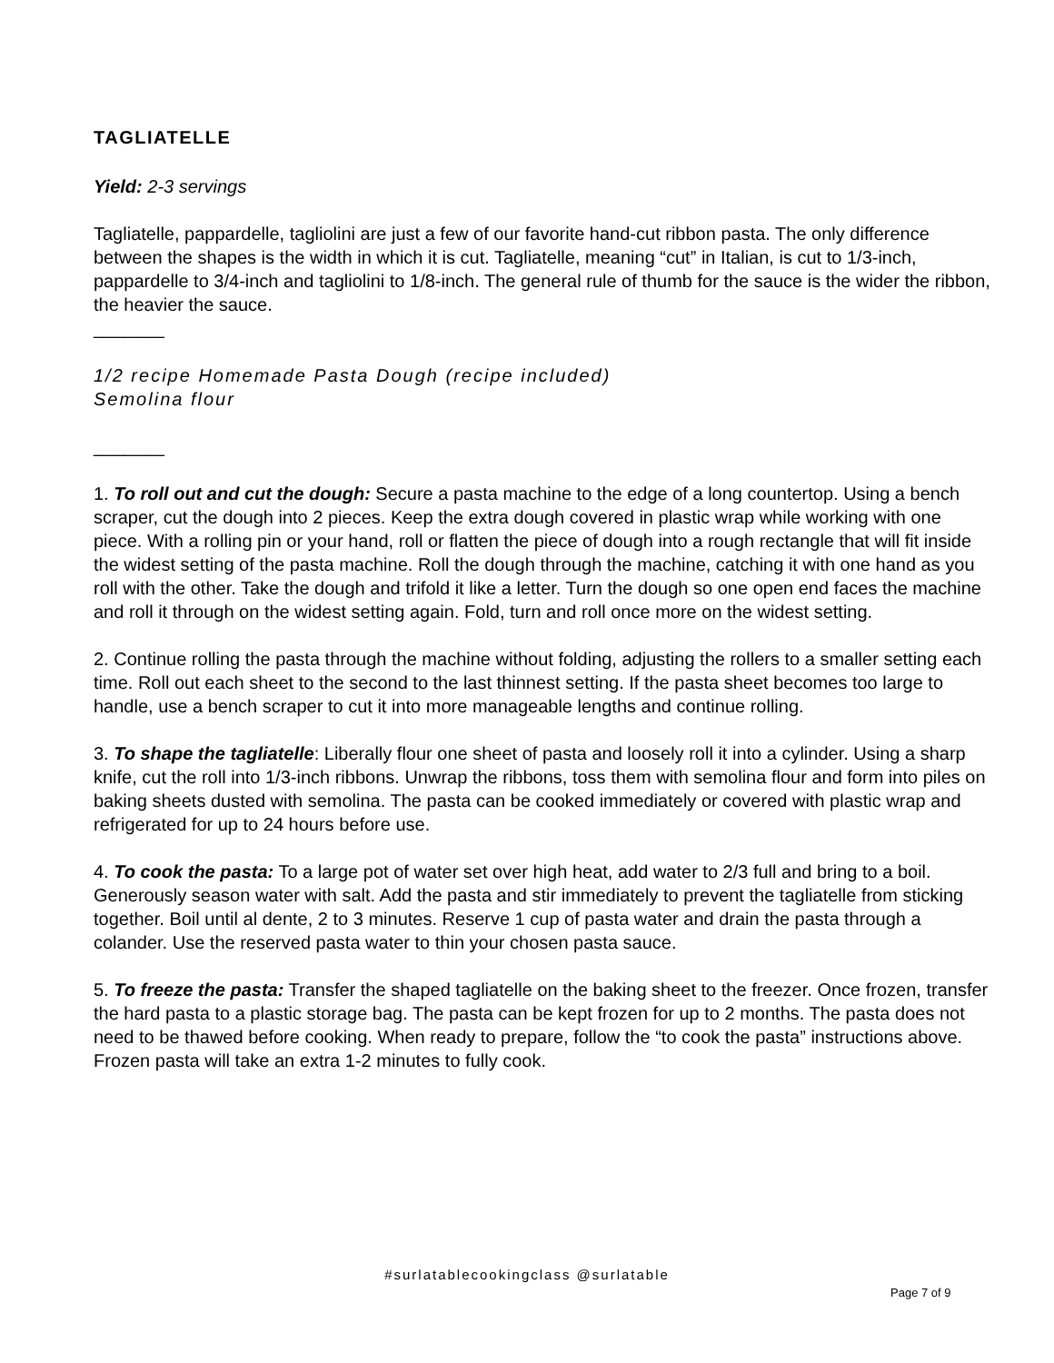TAGLIATELLE
Yield: 2-3 servings
Tagliatelle, pappardelle, tagliolini are just a few of our favorite hand-cut ribbon pasta. The only difference between the shapes is the width in which it is cut. Tagliatelle, meaning “cut” in Italian, is cut to 1/3-inch, pappardelle to 3/4-inch and tagliolini to 1/8-inch. The general rule of thumb for the sauce is the wider the ribbon, the heavier the sauce.
_______
1/2 recipe Homemade Pasta Dough (recipe included)
Semolina flour
_______
1. To roll out and cut the dough: Secure a pasta machine to the edge of a long countertop. Using a bench scraper, cut the dough into 2 pieces. Keep the extra dough covered in plastic wrap while working with one piece. With a rolling pin or your hand, roll or flatten the piece of dough into a rough rectangle that will fit inside the widest setting of the pasta machine. Roll the dough through the machine, catching it with one hand as you roll with the other. Take the dough and trifold it like a letter. Turn the dough so one open end faces the machine and roll it through on the widest setting again. Fold, turn and roll once more on the widest setting.
2. Continue rolling the pasta through the machine without folding, adjusting the rollers to a smaller setting each time. Roll out each sheet to the second to the last thinnest setting. If the pasta sheet becomes too large to handle, use a bench scraper to cut it into more manageable lengths and continue rolling.
3. To shape the tagliatelle: Liberally flour one sheet of pasta and loosely roll it into a cylinder. Using a sharp knife, cut the roll into 1/3-inch ribbons. Unwrap the ribbons, toss them with semolina flour and form into piles on baking sheets dusted with semolina. The pasta can be cooked immediately or covered with plastic wrap and refrigerated for up to 24 hours before use.
4. To cook the pasta: To a large pot of water set over high heat, add water to 2/3 full and bring to a boil. Generously season water with salt. Add the pasta and stir immediately to prevent the tagliatelle from sticking together. Boil until al dente, 2 to 3 minutes. Reserve 1 cup of pasta water and drain the pasta through a colander. Use the reserved pasta water to thin your chosen pasta sauce.
5. To freeze the pasta: Transfer the shaped tagliatelle on the baking sheet to the freezer. Once frozen, transfer the hard pasta to a plastic storage bag. The pasta can be kept frozen for up to 2 months. The pasta does not need to be thawed before cooking. When ready to prepare, follow the “to cook the pasta” instructions above. Frozen pasta will take an extra 1-2 minutes to fully cook.
#surlatablecookingclass @surlatable
Page 7 of 9